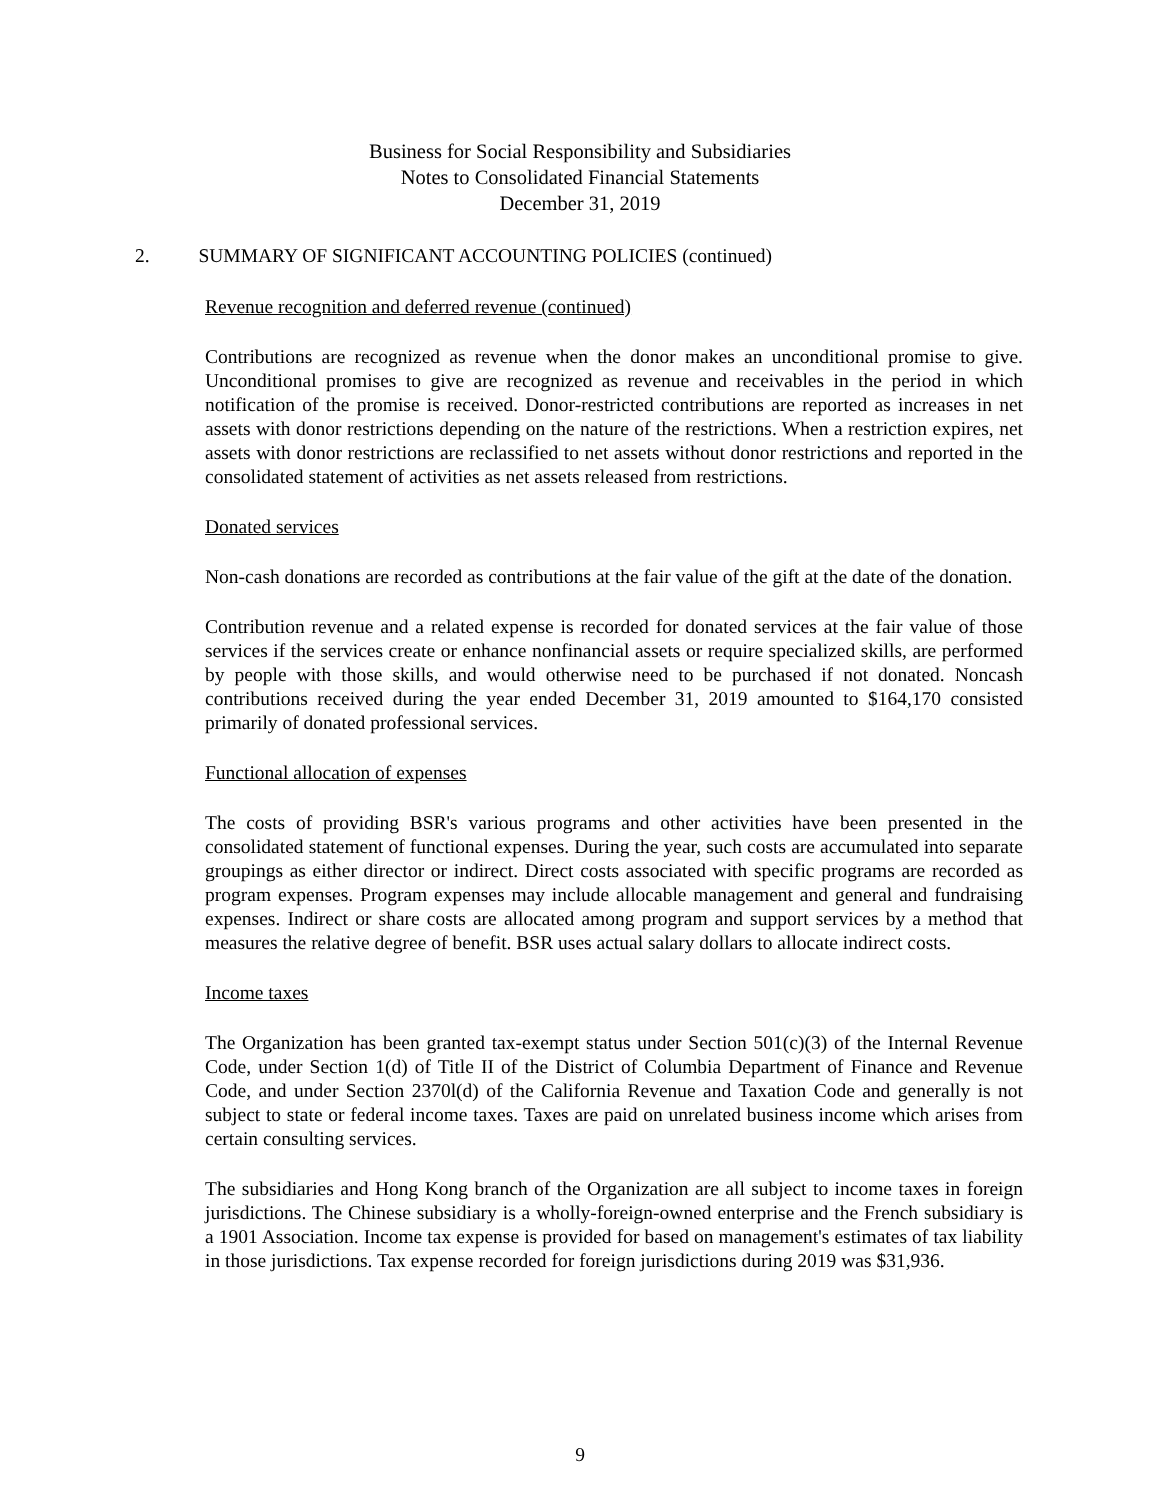Business for Social Responsibility and Subsidiaries
Notes to Consolidated Financial Statements
December 31, 2019
2. SUMMARY OF SIGNIFICANT ACCOUNTING POLICIES (continued)
Revenue recognition and deferred revenue (continued)
Contributions are recognized as revenue when the donor makes an unconditional promise to give. Unconditional promises to give are recognized as revenue and receivables in the period in which notification of the promise is received. Donor-restricted contributions are reported as increases in net assets with donor restrictions depending on the nature of the restrictions. When a restriction expires, net assets with donor restrictions are reclassified to net assets without donor restrictions and reported in the consolidated statement of activities as net assets released from restrictions.
Donated services
Non-cash donations are recorded as contributions at the fair value of the gift at the date of the donation.
Contribution revenue and a related expense is recorded for donated services at the fair value of those services if the services create or enhance nonfinancial assets or require specialized skills, are performed by people with those skills, and would otherwise need to be purchased if not donated. Noncash contributions received during the year ended December 31, 2019 amounted to $164,170 consisted primarily of donated professional services.
Functional allocation of expenses
The costs of providing BSR's various programs and other activities have been presented in the consolidated statement of functional expenses. During the year, such costs are accumulated into separate groupings as either director or indirect. Direct costs associated with specific programs are recorded as program expenses. Program expenses may include allocable management and general and fundraising expenses. Indirect or share costs are allocated among program and support services by a method that measures the relative degree of benefit. BSR uses actual salary dollars to allocate indirect costs.
Income taxes
The Organization has been granted tax-exempt status under Section 501(c)(3) of the Internal Revenue Code, under Section 1(d) of Title II of the District of Columbia Department of Finance and Revenue Code, and under Section 2370l(d) of the California Revenue and Taxation Code and generally is not subject to state or federal income taxes. Taxes are paid on unrelated business income which arises from certain consulting services.
The subsidiaries and Hong Kong branch of the Organization are all subject to income taxes in foreign jurisdictions. The Chinese subsidiary is a wholly-foreign-owned enterprise and the French subsidiary is a 1901 Association. Income tax expense is provided for based on management's estimates of tax liability in those jurisdictions. Tax expense recorded for foreign jurisdictions during 2019 was $31,936.
9